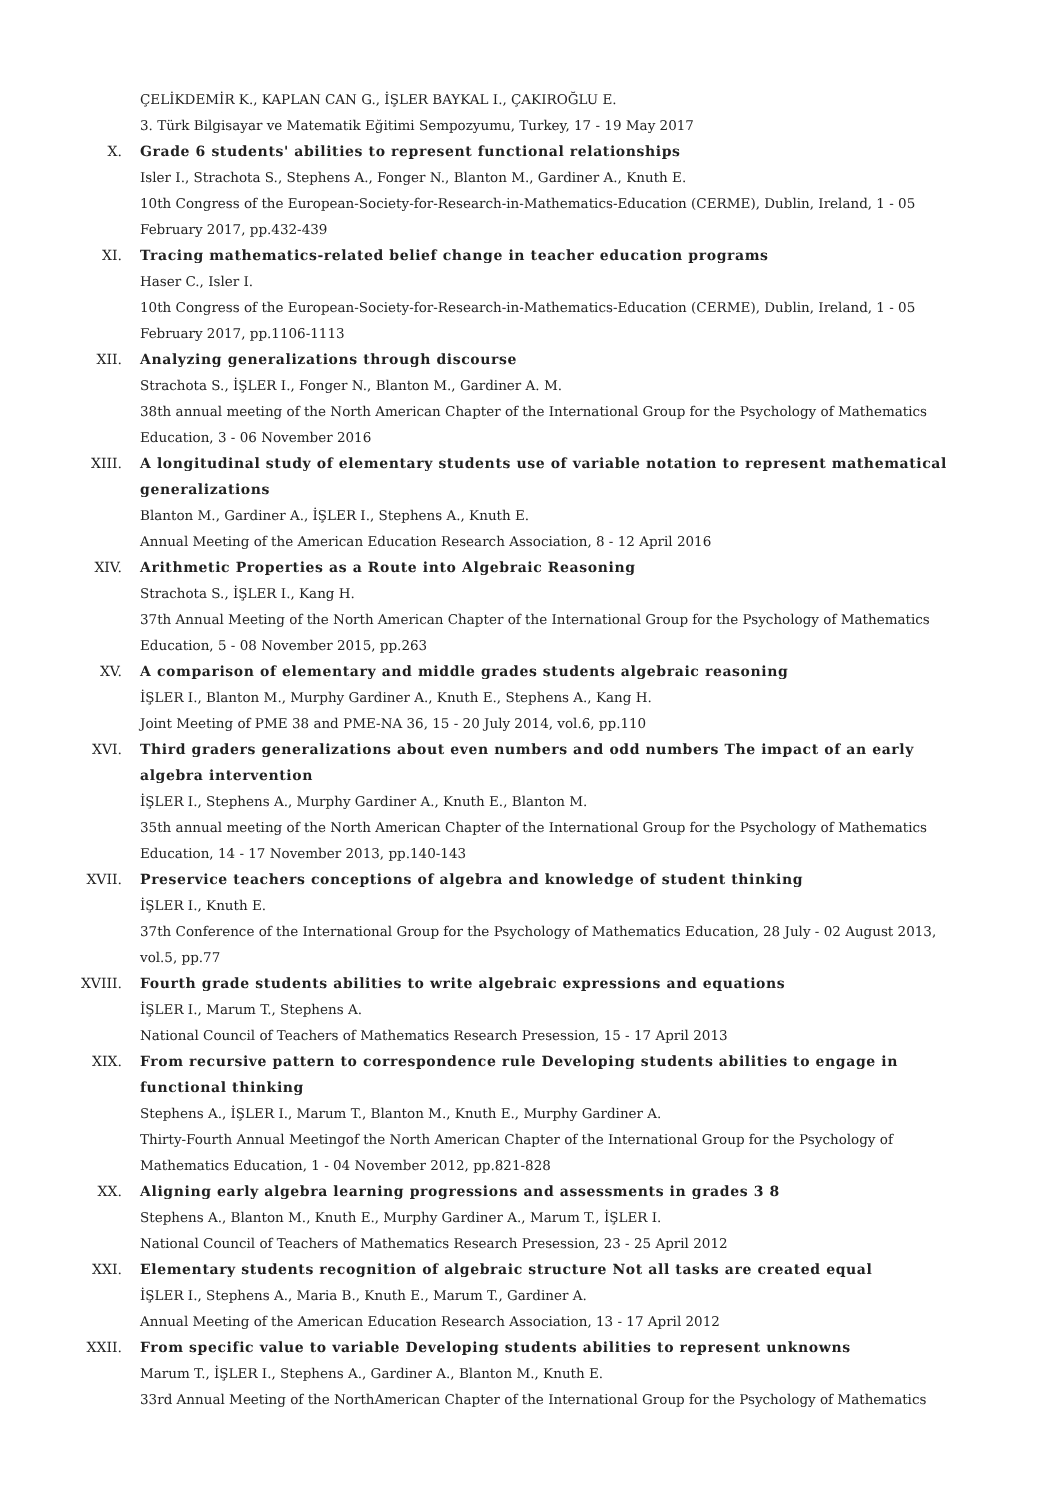ÇELİKDEMİR K., KAPLAN CAN G., İŞLER BAYKAL I., ÇAKIROĞLU E.
3. Türk Bilgisayar ve Matematik Eğitimi Sempozyumu, Turkey, 17 - 19 May 2017
X.
Grade 6 students' abilities to represent functional relationships
Isler I., Strachota S., Stephens A., Fonger N., Blanton M., Gardiner A., Knuth E.
10th Congress of the European-Society-for-Research-in-Mathematics-Education (CERME), Dublin, Ireland, 1 - 05 February 2017, pp.432-439
XI.
Tracing mathematics-related belief change in teacher education programs
Haser C., Isler I.
10th Congress of the European-Society-for-Research-in-Mathematics-Education (CERME), Dublin, Ireland, 1 - 05 February 2017, pp.1106-1113
XII.
Analyzing generalizations through discourse
Strachota S., İŞLER I., Fonger N., Blanton M., Gardiner A. M.
38th annual meeting of the North American Chapter of the International Group for the Psychology of Mathematics Education, 3 - 06 November 2016
XIII.
A longitudinal study of elementary students use of variable notation to represent mathematical generalizations
Blanton M., Gardiner A., İŞLER I., Stephens A., Knuth E.
Annual Meeting of the American Education Research Association, 8 - 12 April 2016
XIV.
Arithmetic Properties as a Route into Algebraic Reasoning
Strachota S., İŞLER I., Kang H.
37th Annual Meeting of the North American Chapter of the International Group for the Psychology of Mathematics Education, 5 - 08 November 2015, pp.263
XV.
A comparison of elementary and middle grades students algebraic reasoning
İŞLER I., Blanton M., Murphy Gardiner A., Knuth E., Stephens A., Kang H.
Joint Meeting of PME 38 and PME-NA 36, 15 - 20 July 2014, vol.6, pp.110
XVI.
Third graders generalizations about even numbers and odd numbers The impact of an early algebra intervention
İŞLER I., Stephens A., Murphy Gardiner A., Knuth E., Blanton M.
35th annual meeting of the North American Chapter of the International Group for the Psychology of Mathematics Education, 14 - 17 November 2013, pp.140-143
XVII.
Preservice teachers conceptions of algebra and knowledge of student thinking
İŞLER I., Knuth E.
37th Conference of the International Group for the Psychology of Mathematics Education, 28 July - 02 August 2013, vol.5, pp.77
XVIII.
Fourth grade students abilities to write algebraic expressions and equations
İŞLER I., Marum T., Stephens A.
National Council of Teachers of Mathematics Research Presession, 15 - 17 April 2013
XIX.
From recursive pattern to correspondence rule Developing students abilities to engage in functional thinking
Stephens A., İŞLER I., Marum T., Blanton M., Knuth E., Murphy Gardiner A.
Thirty-Fourth Annual Meetingof the North American Chapter of the International Group for the Psychology of Mathematics Education, 1 - 04 November 2012, pp.821-828
XX.
Aligning early algebra learning progressions and assessments in grades 3 8
Stephens A., Blanton M., Knuth E., Murphy Gardiner A., Marum T., İŞLER I.
National Council of Teachers of Mathematics Research Presession, 23 - 25 April 2012
XXI.
Elementary students recognition of algebraic structure Not all tasks are created equal
İŞLER I., Stephens A., Maria B., Knuth E., Marum T., Gardiner A.
Annual Meeting of the American Education Research Association, 13 - 17 April 2012
XXII.
From specific value to variable Developing students abilities to represent unknowns
Marum T., İŞLER I., Stephens A., Gardiner A., Blanton M., Knuth E.
33rd Annual Meeting of the NorthAmerican Chapter of the International Group for the Psychology of Mathematics